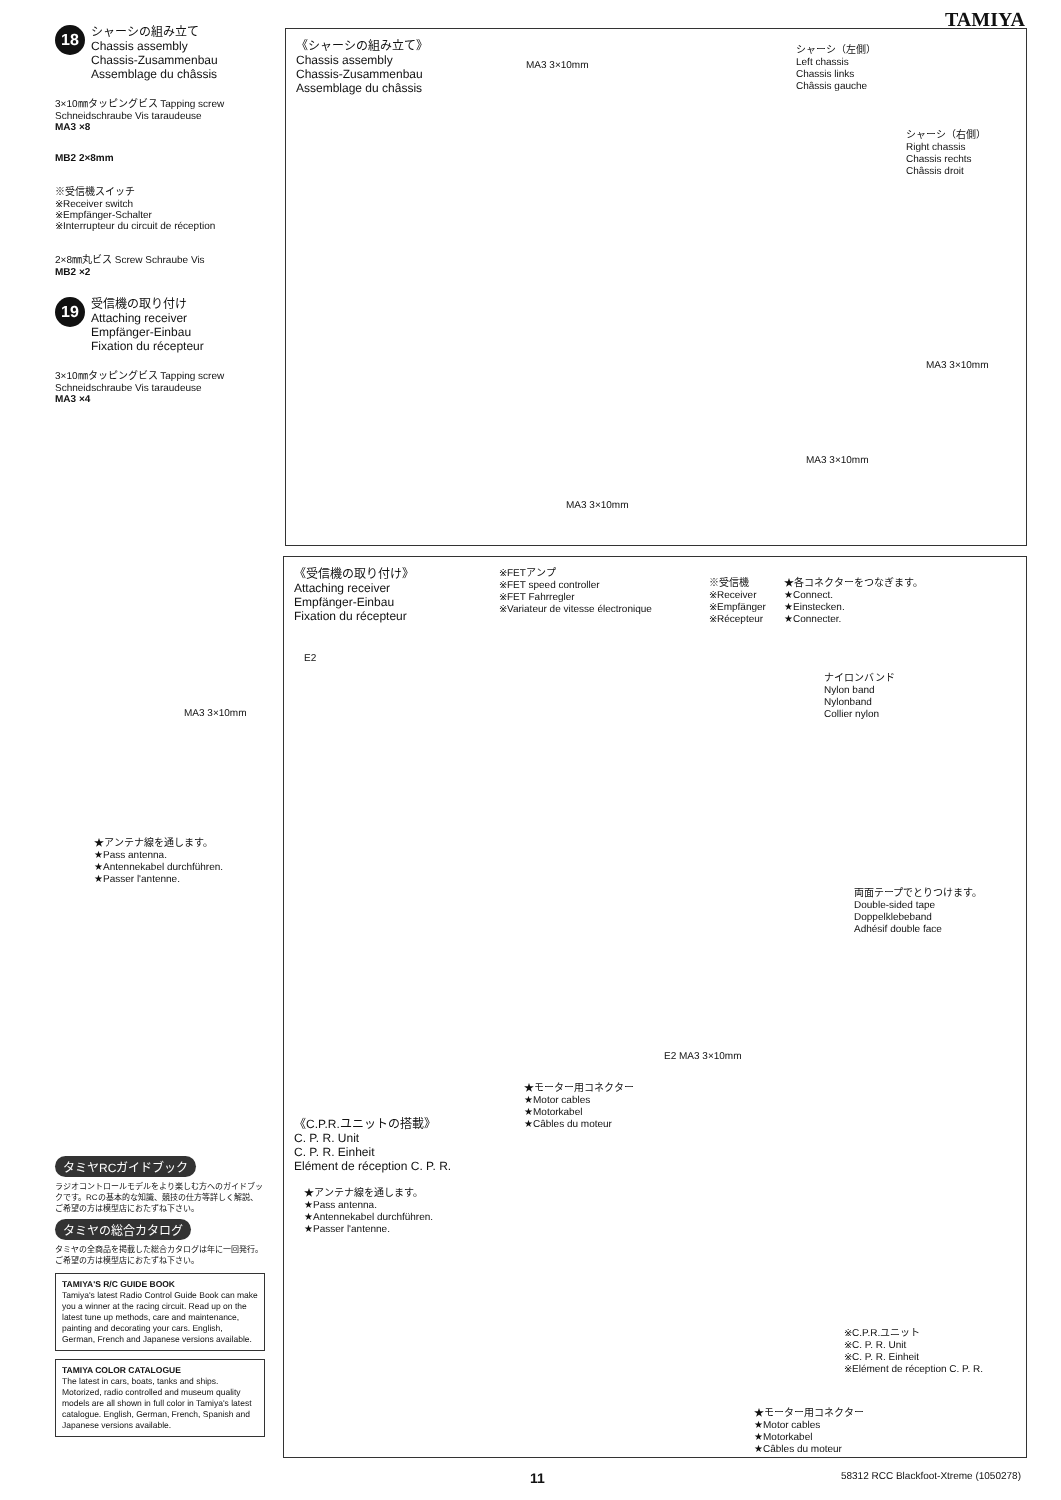TAMIYA
18
シャーシの組み立て
Chassis assembly
Chassis-Zusammenbau
Assemblage du châssis
3×10㎜タッピングビス Tapping screw Schneidschraube Vis taraudeuse
MA3 ×8
MB2 2×8mm
※受信機スイッチ
※Receiver switch
※Empfänger-Schalter
※Interrupteur du circuit de réception
2×8㎜丸ビス Screw Schraube Vis
MB2 ×2
19
受信機の取り付け
Attaching receiver
Empfänger-Einbau
Fixation du récepteur
3×10㎜タッピングビス Tapping screw Schneidschraube Vis taraudeuse
MA3 ×4
《シャーシの組み立て》
Chassis assembly
Chassis-Zusammenbau
Assemblage du châssis
MA3 3×10mm
シャーシ（左側）
Left chassis
Chassis links
Châssis gauche
シャーシ（右側）
Right chassis
Chassis rechts
Châssis droit
MA3 3×10mm
MA3 3×10mm
MA3 3×10mm
《受信機の取り付け》
Attaching receiver
Empfänger-Einbau
Fixation du récepteur
※FETアンプ
※FET speed controller
※FET Fahrregler
※Variateur de vitesse électronique
※受信機
※Receiver
※Empfänger
※Récepteur
★各コネクターをつなぎます。
★Connect.
★Einstecken.
★Connecter.
E2
ナイロンバンド
Nylon band
Nylonband
Collier nylon
MA3 3×10mm
★アンテナ線を通します。
★Pass antenna.
★Antennekabel durchführen.
★Passer l'antenne.
両面テープでとりつけます。
Double-sided tape
Doppelklebeband
Adhésif double face
E2 MA3 3×10mm
★モーター用コネクター
★Motor cables
★Motorkabel
★Câbles du moteur
《C.P.R.ユニットの搭載》
C. P. R. Unit
C. P. R. Einheit
Elément de réception C. P. R.
★アンテナ線を通します。
★Pass antenna.
★Antennekabel durchführen.
★Passer l'antenne.
※C.P.R.ユニット
※C. P. R. Unit
※C. P. R. Einheit
※Elément de réception C. P. R.
★モーター用コネクター
★Motor cables
★Motorkabel
★Câbles du moteur
タミヤRCガイドブック
ラジオコントロールモデルをより楽しむ方へのガイドブックです。RCの基本的な知識、競技の仕方等詳しく解説、ご希望の方は模型店におたずね下さい。
タミヤの総合カタログ
タミヤの全商品を掲載した総合カタログは年に一回発行。ご希望の方は模型店におたずね下さい。
TAMIYA'S R/C GUIDE BOOK
Tamiya's latest Radio Control Guide Book can make you a winner at the racing circuit. Read up on the latest tune up methods, care and maintenance, painting and decorating your cars. English, German, French and Japanese versions available.
TAMIYA COLOR CATALOGUE
The latest in cars, boats, tanks and ships. Motorized, radio controlled and museum quality models are all shown in full color in Tamiya's latest catalogue. English, German, French, Spanish and Japanese versions available.
11 58312 RCC Blackfoot-Xtreme (1050278)